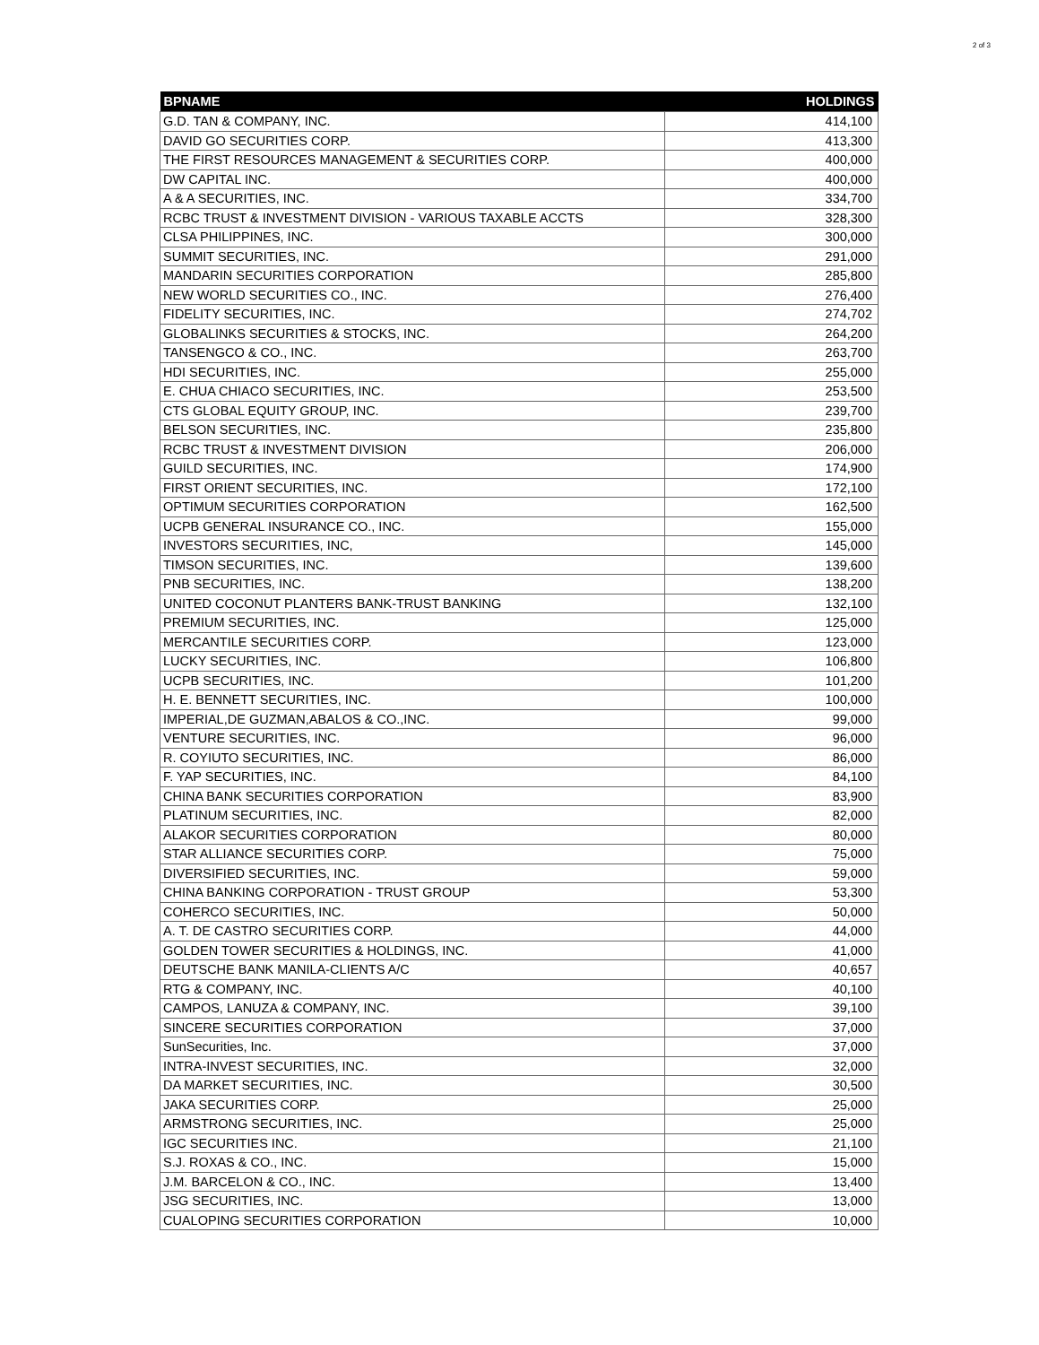2 of 3
| BPNAME | HOLDINGS |
| --- | --- |
| G.D. TAN & COMPANY, INC. | 414,100 |
| DAVID GO SECURITIES CORP. | 413,300 |
| THE FIRST RESOURCES MANAGEMENT & SECURITIES CORP. | 400,000 |
| DW CAPITAL INC. | 400,000 |
| A & A SECURITIES, INC. | 334,700 |
| RCBC TRUST & INVESTMENT DIVISION - VARIOUS TAXABLE ACCTS | 328,300 |
| CLSA PHILIPPINES, INC. | 300,000 |
| SUMMIT SECURITIES, INC. | 291,000 |
| MANDARIN SECURITIES CORPORATION | 285,800 |
| NEW WORLD SECURITIES CO., INC. | 276,400 |
| FIDELITY SECURITIES, INC. | 274,702 |
| GLOBALINKS SECURITIES & STOCKS, INC. | 264,200 |
| TANSENGCO & CO., INC. | 263,700 |
| HDI SECURITIES, INC. | 255,000 |
| E. CHUA CHIACO SECURITIES, INC. | 253,500 |
| CTS GLOBAL EQUITY GROUP, INC. | 239,700 |
| BELSON SECURITIES, INC. | 235,800 |
| RCBC TRUST & INVESTMENT DIVISION | 206,000 |
| GUILD SECURITIES, INC. | 174,900 |
| FIRST ORIENT SECURITIES, INC. | 172,100 |
| OPTIMUM SECURITIES CORPORATION | 162,500 |
| UCPB GENERAL INSURANCE CO., INC. | 155,000 |
| INVESTORS SECURITIES, INC, | 145,000 |
| TIMSON SECURITIES, INC. | 139,600 |
| PNB SECURITIES, INC. | 138,200 |
| UNITED COCONUT PLANTERS BANK-TRUST BANKING | 132,100 |
| PREMIUM SECURITIES, INC. | 125,000 |
| MERCANTILE SECURITIES CORP. | 123,000 |
| LUCKY SECURITIES, INC. | 106,800 |
| UCPB SECURITIES, INC. | 101,200 |
| H. E. BENNETT SECURITIES, INC. | 100,000 |
| IMPERIAL,DE GUZMAN,ABALOS & CO.,INC. | 99,000 |
| VENTURE SECURITIES, INC. | 96,000 |
| R. COYIUTO SECURITIES, INC. | 86,000 |
| F. YAP SECURITIES, INC. | 84,100 |
| CHINA BANK SECURITIES CORPORATION | 83,900 |
| PLATINUM SECURITIES, INC. | 82,000 |
| ALAKOR SECURITIES CORPORATION | 80,000 |
| STAR ALLIANCE SECURITIES CORP. | 75,000 |
| DIVERSIFIED SECURITIES, INC. | 59,000 |
| CHINA BANKING CORPORATION - TRUST GROUP | 53,300 |
| COHERCO SECURITIES, INC. | 50,000 |
| A. T. DE CASTRO SECURITIES CORP. | 44,000 |
| GOLDEN TOWER SECURITIES & HOLDINGS, INC. | 41,000 |
| DEUTSCHE BANK MANILA-CLIENTS A/C | 40,657 |
| RTG & COMPANY, INC. | 40,100 |
| CAMPOS, LANUZA & COMPANY, INC. | 39,100 |
| SINCERE SECURITIES CORPORATION | 37,000 |
| SunSecurities, Inc. | 37,000 |
| INTRA-INVEST SECURITIES, INC. | 32,000 |
| DA MARKET SECURITIES, INC. | 30,500 |
| JAKA SECURITIES CORP. | 25,000 |
| ARMSTRONG SECURITIES, INC. | 25,000 |
| IGC SECURITIES INC. | 21,100 |
| S.J. ROXAS & CO., INC. | 15,000 |
| J.M. BARCELON & CO., INC. | 13,400 |
| JSG SECURITIES, INC. | 13,000 |
| CUALOPING SECURITIES CORPORATION | 10,000 |